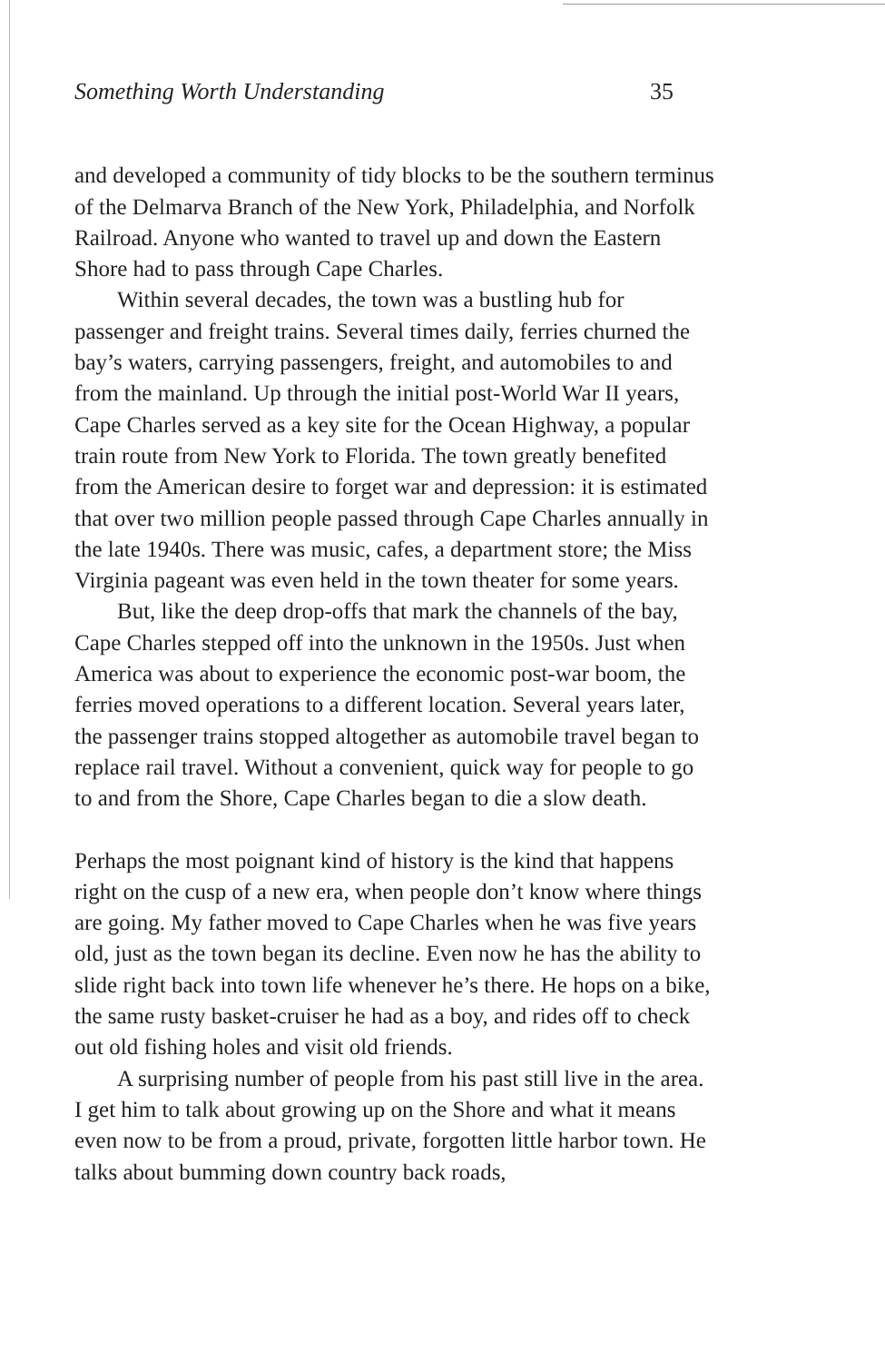Something Worth Understanding 35
and developed a community of tidy blocks to be the southern terminus of the Delmarva Branch of the New York, Philadelphia, and Norfolk Railroad. Anyone who wanted to travel up and down the Eastern Shore had to pass through Cape Charles.
Within several decades, the town was a bustling hub for passenger and freight trains. Several times daily, ferries churned the bay’s waters, carrying passengers, freight, and automobiles to and from the mainland. Up through the initial post-World War II years, Cape Charles served as a key site for the Ocean Highway, a popular train route from New York to Florida. The town greatly benefited from the American desire to forget war and depression: it is estimated that over two million people passed through Cape Charles annually in the late 1940s. There was music, cafes, a department store; the Miss Virginia pageant was even held in the town theater for some years.
But, like the deep drop-offs that mark the channels of the bay, Cape Charles stepped off into the unknown in the 1950s. Just when America was about to experience the economic post-war boom, the ferries moved operations to a different location. Several years later, the passenger trains stopped altogether as automobile travel began to replace rail travel. Without a convenient, quick way for people to go to and from the Shore, Cape Charles began to die a slow death.
Perhaps the most poignant kind of history is the kind that happens right on the cusp of a new era, when people don’t know where things are going. My father moved to Cape Charles when he was five years old, just as the town began its decline. Even now he has the ability to slide right back into town life whenever he’s there. He hops on a bike, the same rusty basket-cruiser he had as a boy, and rides off to check out old fishing holes and visit old friends.
A surprising number of people from his past still live in the area. I get him to talk about growing up on the Shore and what it means even now to be from a proud, private, forgotten little harbor town. He talks about bumming down country back roads,